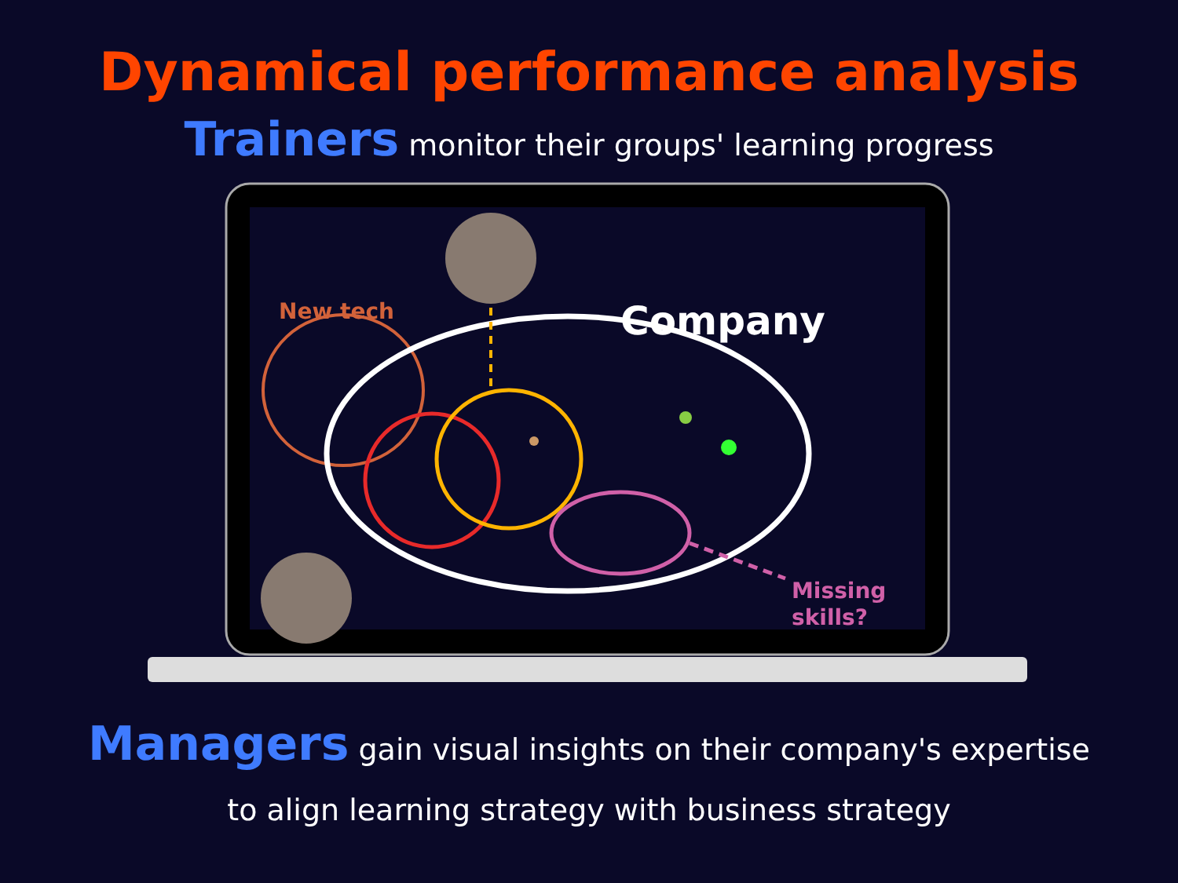Dynamical performance analysis
Trainers monitor their groups' learning progress
New tech Company
Missing
skills?
Managers gain visual insights on their company's expertise
to align learning strategy with business strategy